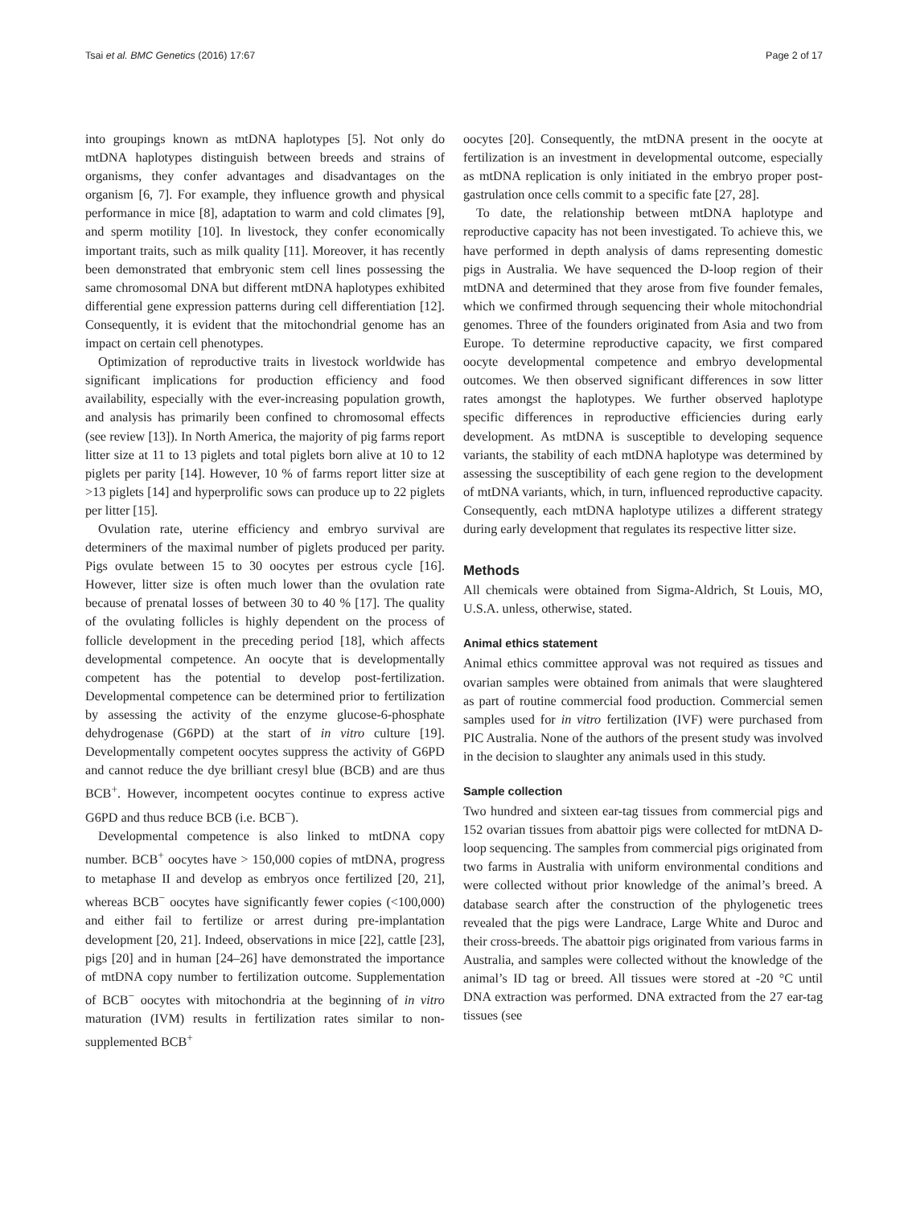Tsai et al. BMC Genetics (2016) 17:67 Page 2 of 17
into groupings known as mtDNA haplotypes [5]. Not only do mtDNA haplotypes distinguish between breeds and strains of organisms, they confer advantages and disadvantages on the organism [6, 7]. For example, they influence growth and physical performance in mice [8], adaptation to warm and cold climates [9], and sperm motility [10]. In livestock, they confer economically important traits, such as milk quality [11]. Moreover, it has recently been demonstrated that embryonic stem cell lines possessing the same chromosomal DNA but different mtDNA haplotypes exhibited differential gene expression patterns during cell differentiation [12]. Consequently, it is evident that the mitochondrial genome has an impact on certain cell phenotypes.
Optimization of reproductive traits in livestock worldwide has significant implications for production efficiency and food availability, especially with the ever-increasing population growth, and analysis has primarily been confined to chromosomal effects (see review [13]). In North America, the majority of pig farms report litter size at 11 to 13 piglets and total piglets born alive at 10 to 12 piglets per parity [14]. However, 10 % of farms report litter size at >13 piglets [14] and hyperprolific sows can produce up to 22 piglets per litter [15].
Ovulation rate, uterine efficiency and embryo survival are determiners of the maximal number of piglets produced per parity. Pigs ovulate between 15 to 30 oocytes per estrous cycle [16]. However, litter size is often much lower than the ovulation rate because of prenatal losses of between 30 to 40 % [17]. The quality of the ovulating follicles is highly dependent on the process of follicle development in the preceding period [18], which affects developmental competence. An oocyte that is developmentally competent has the potential to develop post-fertilization. Developmental competence can be determined prior to fertilization by assessing the activity of the enzyme glucose-6-phosphate dehydrogenase (G6PD) at the start of in vitro culture [19]. Developmentally competent oocytes suppress the activity of G6PD and cannot reduce the dye brilliant cresyl blue (BCB) and are thus BCB<sup>+</sup>. However, incompetent oocytes continue to express active G6PD and thus reduce BCB (i.e. BCB<sup>−</sup>).
Developmental competence is also linked to mtDNA copy number. BCB<sup>+</sup> oocytes have > 150,000 copies of mtDNA, progress to metaphase II and develop as embryos once fertilized [20, 21], whereas BCB<sup>−</sup> oocytes have significantly fewer copies (<100,000) and either fail to fertilize or arrest during pre-implantation development [20, 21]. Indeed, observations in mice [22], cattle [23], pigs [20] and in human [24–26] have demonstrated the importance of mtDNA copy number to fertilization outcome. Supplementation of BCB<sup>−</sup> oocytes with mitochondria at the beginning of in vitro maturation (IVM) results in fertilization rates similar to non-supplemented BCB<sup>+</sup>
oocytes [20]. Consequently, the mtDNA present in the oocyte at fertilization is an investment in developmental outcome, especially as mtDNA replication is only initiated in the embryo proper post-gastrulation once cells commit to a specific fate [27, 28].
To date, the relationship between mtDNA haplotype and reproductive capacity has not been investigated. To achieve this, we have performed in depth analysis of dams representing domestic pigs in Australia. We have sequenced the D-loop region of their mtDNA and determined that they arose from five founder females, which we confirmed through sequencing their whole mitochondrial genomes. Three of the founders originated from Asia and two from Europe. To determine reproductive capacity, we first compared oocyte developmental competence and embryo developmental outcomes. We then observed significant differences in sow litter rates amongst the haplotypes. We further observed haplotype specific differences in reproductive efficiencies during early development. As mtDNA is susceptible to developing sequence variants, the stability of each mtDNA haplotype was determined by assessing the susceptibility of each gene region to the development of mtDNA variants, which, in turn, influenced reproductive capacity. Consequently, each mtDNA haplotype utilizes a different strategy during early development that regulates its respective litter size.
Methods
All chemicals were obtained from Sigma-Aldrich, St Louis, MO, U.S.A. unless, otherwise, stated.
Animal ethics statement
Animal ethics committee approval was not required as tissues and ovarian samples were obtained from animals that were slaughtered as part of routine commercial food production. Commercial semen samples used for in vitro fertilization (IVF) were purchased from PIC Australia. None of the authors of the present study was involved in the decision to slaughter any animals used in this study.
Sample collection
Two hundred and sixteen ear-tag tissues from commercial pigs and 152 ovarian tissues from abattoir pigs were collected for mtDNA D-loop sequencing. The samples from commercial pigs originated from two farms in Australia with uniform environmental conditions and were collected without prior knowledge of the animal’s breed. A database search after the construction of the phylogenetic trees revealed that the pigs were Landrace, Large White and Duroc and their cross-breeds. The abattoir pigs originated from various farms in Australia, and samples were collected without the knowledge of the animal’s ID tag or breed. All tissues were stored at -20 °C until DNA extraction was performed. DNA extracted from the 27 ear-tag tissues (see